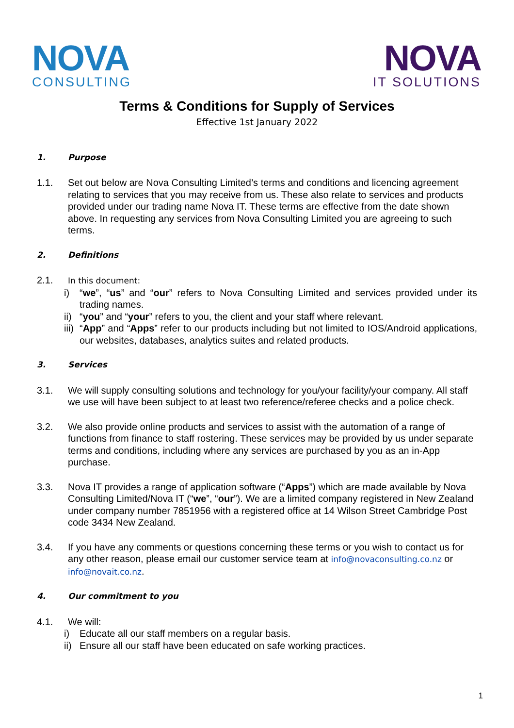NOVA
CONSULTING
NOVA
IT SOLUTIONS
Terms & Conditions for Supply of Services
Effective 1st January 2022
1. Purpose
1.1. Set out below are Nova Consulting Limited’s terms and conditions and licencing agreement relating to services that you may receive from us. These also relate to services and products provided under our trading name Nova IT. These terms are effective from the date shown above. In requesting any services from Nova Consulting Limited you are agreeing to such terms.
2. Definitions
2.1.
In this document:
i) “we”, “us” and “our” refers to Nova Consulting Limited and services provided under its trading names.
ii) “you” and “your” refers to you, the client and your staff where relevant.
iii) “App” and “Apps” refer to our products including but not limited to IOS/Android applications, our websites, databases, analytics suites and related products.
3. Services
3.1. We will supply consulting solutions and technology for you/your facility/your company. All staff we use will have been subject to at least two reference/referee checks and a police check.
3.2. We also provide online products and services to assist with the automation of a range of functions from finance to staff rostering. These services may be provided by us under separate terms and conditions, including where any services are purchased by you as an in-App purchase.
3.3. Nova IT provides a range of application software (“Apps”) which are made available by Nova Consulting Limited/Nova IT (“we”, “our”). We are a limited company registered in New Zealand under company number 7851956 with a registered office at 14 Wilson Street Cambridge Post code 3434 New Zealand.
3.4. If you have any comments or questions concerning these terms or you wish to contact us for any other reason, please email our customer service team at info@novaconsulting.co.nz or info@novait.co.nz.
4. Our commitment to you
4.1. We will:
i) Educate all our staff members on a regular basis.
ii) Ensure all our staff have been educated on safe working practices.
1